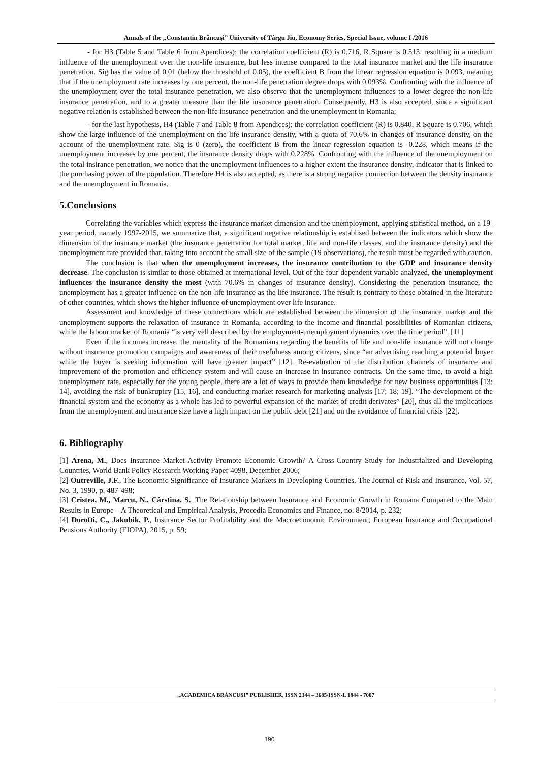Annals of the „Constantin Brâncuşi” University of Târgu Jiu, Economy Series, Special Issue, volume I /2016
- for H3 (Table 5 and Table 6 from Apendices): the correlation coefficient (R) is 0.716, R Square is 0.513, resulting in a medium influence of the unemployment over the non-life insurance, but less intense compared to the total insurance market and the life insurance penetration. Sig has the value of 0.01 (below the threshold of 0.05), the coefficient B from the linear regression equation is 0.093, meaning that if the unemployment rate increases by one percent, the non-life penetration degree drops with 0.093%. Confronting with the influence of the unemployment over the total insurance penetration, we also observe that the unemployment influences to a lower degree the non-life insurance penetration, and to a greater measure than the life insurance penetration. Consequently, H3 is also accepted, since a significant negative relation is established between the non-life insurance penetration and the unemployment in Romania;
- for the last hypothesis, H4 (Table 7 and Table 8 from Apendices): the correlation coefficient (R) is 0.840, R Square is 0.706, which show the large influence of the unemployment on the life insurance density, with a quota of 70.6% in changes of insurance density, on the account of the unemployment rate. Sig is 0 (zero), the coefficient B from the linear regression equation is -0.228, which means if the unemployment increases by one percent, the insurance density drops with 0.228%. Confronting with the influence of the unemployment on the total insirance penetration, we notice that the unemployment influences to a higher extent the insurance density, indicator that is linked to the purchasing power of the population. Therefore H4 is also accepted, as there is a strong negative connection between the density insurance and the unemployment in Romania.
5.Conclusions
Correlating the variables which express the insurance market dimension and the unemployment, applying statistical method, on a 19-year period, namely 1997-2015, we summarize that, a significant negative relationship is establised between the indicators which show the dimension of the insurance market (the insurance penetration for total market, life and non-life classes, and the insurance density) and the unemployment rate provided that, taking into account the small size of the sample (19 observations), the result must be regarded with caution.
The conclusion is that when the unemployment increases, the insurance contribution to the GDP and insurance density decrease. The conclusion is similar to those obtained at international level. Out of the four dependent variable analyzed, the unemployment influences the insurance density the most (with 70.6% in changes of insurance density). Considering the peneration insurance, the unemployment has a greater influence on the non-life insurance as the life insurance. The result is contrary to those obtained in the literature of other countries, which shows the higher influence of unemployment over life insurance.
Assessment and knowledge of these connections which are established between the dimension of the insurance market and the unemployment supports the relaxation of insurance in Romania, according to the income and financial possibilities of Romanian citizens, while the labour market of Romania “is very vell described by the employment-unemployment dynamics over the time period”. [11]
Even if the incomes increase, the mentality of the Romanians regarding the benefits of life and non-life insurance will not change without insurance promotion campaigns and awareness of their usefulness among citizens, since “an advertising reaching a potential buyer while the buyer is seeking information will have greater impact” [12]. Re-evaluation of the distribution channels of insurance and improvement of the promotion and efficiency system and will cause an increase in insurance contracts. On the same time, to avoid a high unemployment rate, especially for the young people, there are a lot of ways to provide them knowledge for new business opportunities [13; 14], avoiding the risk of bunkruptcy [15, 16], and conducting market research for marketing analysis [17; 18; 19]. “The development of the financial system and the economy as a whole has led to powerful expansion of the market of credit derivates” [20], thus all the implications from the unemployment and insurance size have a high impact on the public debt [21] and on the avoidance of financial crisis [22].
6. Bibliography
[1] Arena, M., Does Insurance Market Activity Promote Economic Growth? A Cross-Country Study for Industrialized and Developing Countries, World Bank Policy Research Working Paper 4098, December 2006;
[2] Outreville, J.F., The Economic Significance of Insurance Markets in Developing Countries, The Journal of Risk and Insurance, Vol. 57, No. 3, 1990, p. 487-498;
[3] Cristea, M., Marcu, N., Cârstina, S., The Relationship between Insurance and Economic Growth in Romana Compared to the Main Results in Europe – A Theoretical and Empirical Analysis, Procedia Economics and Finance, no. 8/2014, p. 232;
[4] Dorofti, C., Jakubik, P., Insurance Sector Profitability and the Macroeconomic Environment, European Insurance and Occupational Pensions Authority (EIOPA), 2015, p. 59;
„ACADEMICA BRÂNCUȘI” PUBLISHER, ISSN 2344 – 3685/ISSN-L 1844 - 7007
190